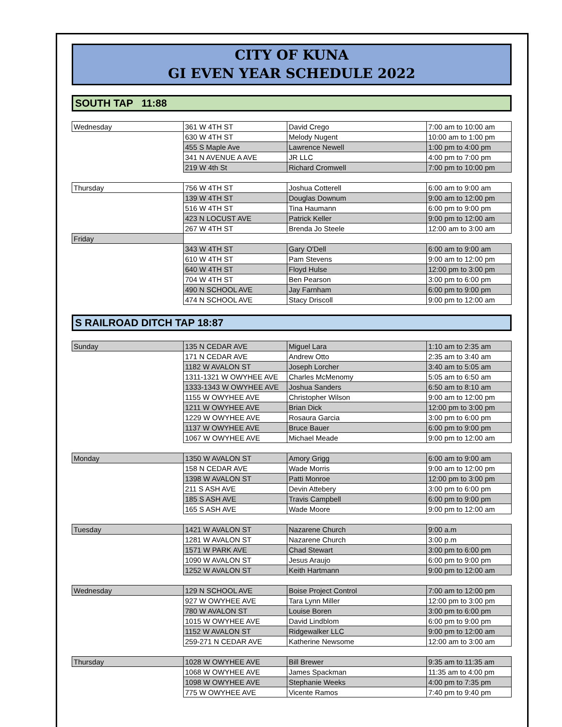CITY OF KUNA
GI EVEN YEAR SCHEDULE 2022
SOUTH TAP 11:88
| Wednesday | 361 W 4TH ST | David Crego | 7:00 am to 10:00 am |
| | 630 W 4TH ST | Melody Nugent | 10:00 am to 1:00 pm |
| | 455 S Maple Ave | Lawrence Newell | 1:00 pm to 4:00 pm |
| | 341 N AVENUE A AVE | JR LLC | 4:00 pm to 7:00 pm |
| | 219 W 4th St | Richard Cromwell | 7:00 pm to 10:00 pm |
| Thursday | 756 W 4TH ST | Joshua Cotterell | 6:00 am to 9:00 am |
| | 139 W 4TH ST | Douglas Downum | 9:00 am to 12:00 pm |
| | 516 W 4TH ST | Tina Haumann | 6:00 pm to 9:00 pm |
| | 423 N LOCUST AVE | Patrick Keller | 9:00 pm to 12:00 am |
| | 267 W 4TH ST | Brenda Jo Steele | 12:00 am to 3:00 am |
| Friday | | | |
| | 343 W 4TH ST | Gary O'Dell | 6:00 am to 9:00 am |
| | 610 W 4TH ST | Pam Stevens | 9:00 am to 12:00 pm |
| | 640 W 4TH ST | Floyd Hulse | 12:00 pm to 3:00 pm |
| | 704 W 4TH ST | Ben Pearson | 3:00 pm to 6:00 pm |
| | 490 N SCHOOL AVE | Jay Farnham | 6:00 pm to 9:00 pm |
| | 474 N SCHOOL AVE | Stacy Driscoll | 9:00 pm to 12:00 am |
S RAILROAD DITCH TAP 18:87
| Sunday | 135 N CEDAR AVE | Miguel Lara | 1:10 am to 2:35 am |
| | 171 N CEDAR AVE | Andrew Otto | 2:35 am to 3:40 am |
| | 1182 W AVALON ST | Joseph Lorcher | 3:40 am to 5:05 am |
| | 1311-1321 W OWYHEE AVE | Charles McMenomy | 5:05 am to 6:50 am |
| | 1333-1343 W OWYHEE AVE | Joshua Sanders | 6:50 am to 8:10 am |
| | 1155 W OWYHEE AVE | Christopher Wilson | 9:00 am to 12:00 pm |
| | 1211 W OWYHEE AVE | Brian Dick | 12:00 pm to 3:00 pm |
| | 1229 W OWYHEE AVE | Rosaura Garcia | 3:00 pm to 6:00 pm |
| | 1137 W OWYHEE AVE | Bruce Bauer | 6:00 pm to 9:00 pm |
| | 1067 W OWYHEE AVE | Michael Meade | 9:00 pm to 12:00 am |
| Monday | 1350 W AVALON ST | Amory Grigg | 6:00 am to 9:00 am |
| | 158 N CEDAR AVE | Wade Morris | 9:00 am to 12:00 pm |
| | 1398 W AVALON ST | Patti Monroe | 12:00 pm to 3:00 pm |
| | 211 S ASH AVE | Devin Attebery | 3:00 pm to 6:00 pm |
| | 185 S ASH AVE | Travis Campbell | 6:00 pm to 9:00 pm |
| | 165 S ASH AVE | Wade Moore | 9:00 pm to 12:00 am |
| Tuesday | 1421 W AVALON ST | Nazarene Church | 9:00 a.m |
| | 1281 W AVALON ST | Nazarene Church | 3:00 p.m |
| | 1571 W PARK AVE | Chad Stewart | 3:00 pm to 6:00 pm |
| | 1090 W AVALON ST | Jesus Araujo | 6:00 pm to 9:00 pm |
| | 1252 W AVALON ST | Keith Hartmann | 9:00 pm to 12:00 am |
| Wednesday | 129 N SCHOOL AVE | Boise Project Control | 7:00 am to 12:00 pm |
| | 927 W OWYHEE AVE | Tara Lynn Miller | 12:00 pm to 3:00 pm |
| | 780 W AVALON ST | Louise Boren | 3:00 pm to 6:00 pm |
| | 1015 W OWYHEE AVE | David Lindblom | 6:00 pm to 9:00 pm |
| | 1152 W AVALON ST | Ridgewalker LLC | 9:00 pm to 12:00 am |
| | 259-271 N CEDAR AVE | Katherine Newsome | 12:00 am to 3:00 am |
| Thursday | 1028 W OWYHEE AVE | Bill Brewer | 9:35 am to 11:35 am |
| | 1068 W OWYHEE AVE | James Spackman | 11:35 am to 4:00 pm |
| | 1098 W OWYHEE AVE | Stephanie Weeks | 4:00 pm to 7:35 pm |
| | 775 W OWYHEE AVE | Vicente Ramos | 7:40 pm to 9:40 pm |